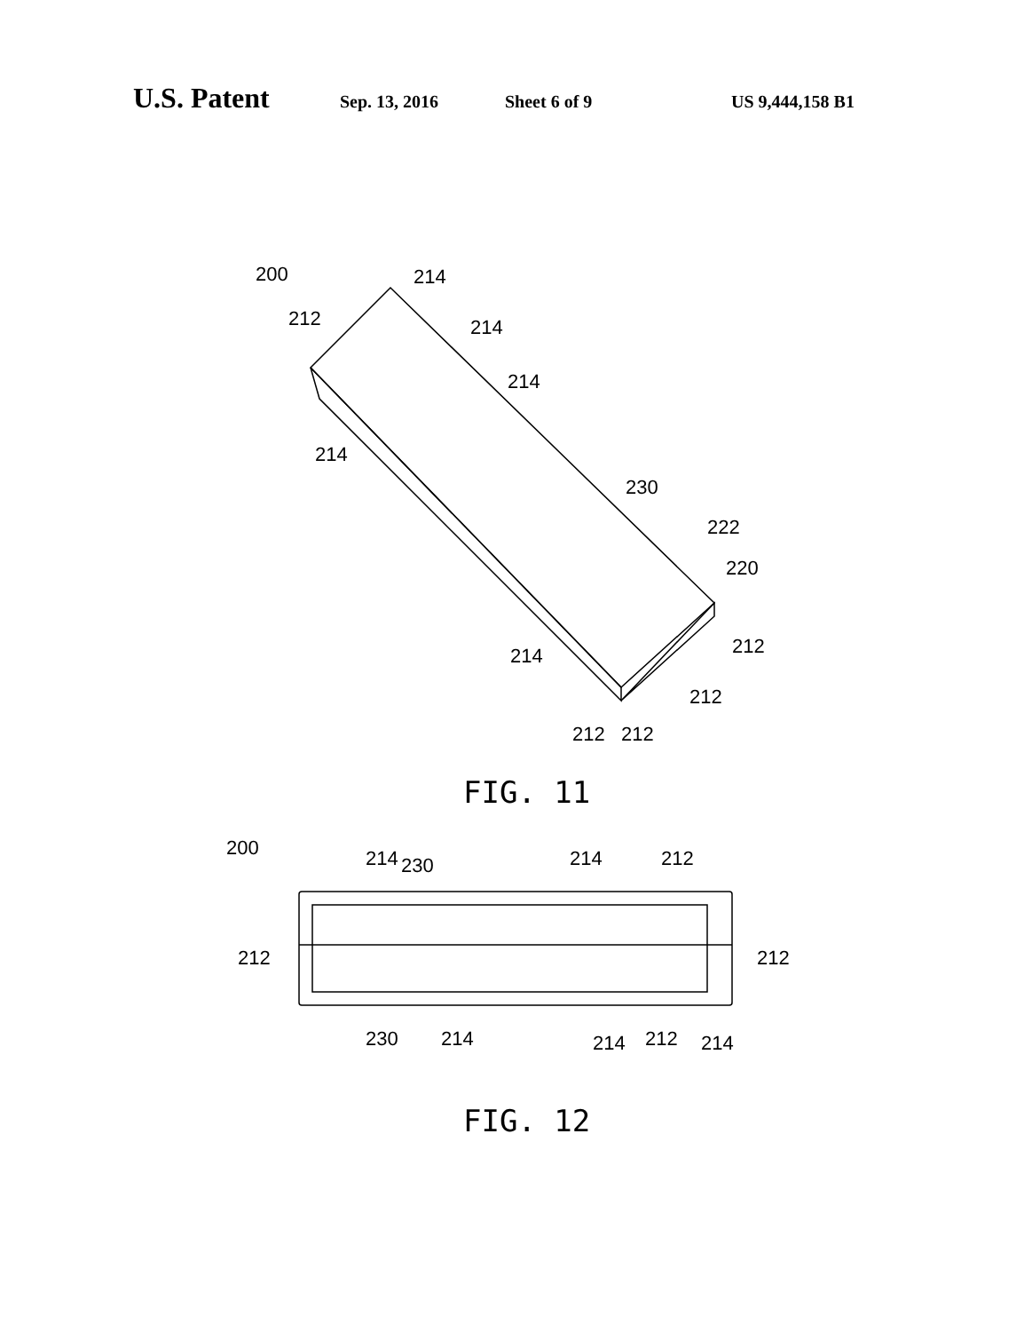U.S. Patent Sep. 13, 2016 Sheet 6 of 9 US 9,444,158 B1
200
214
212
214
214
214
230
222
220
212
214
212
212
212
200
214
230
214
212
212
212
230
214
214
212
214
FIG. 11
FIG. 12